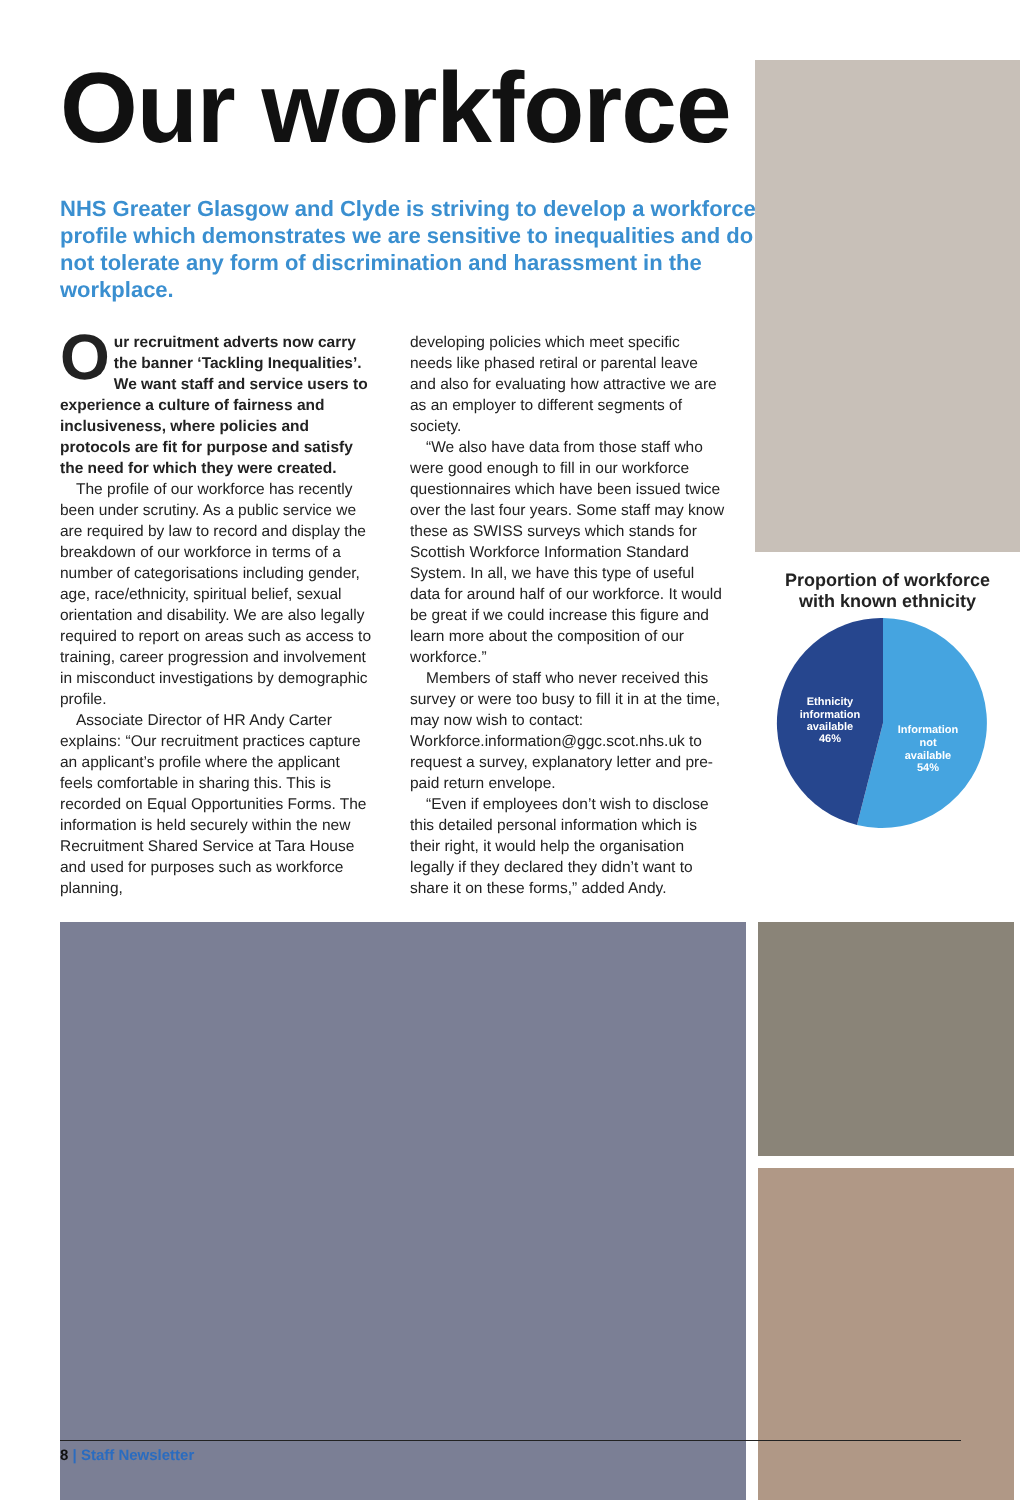Our workforce
NHS Greater Glasgow and Clyde is striving to develop a workforce profile which demonstrates we are sensitive to inequalities and do not tolerate any form of discrimination and harassment in the workplace.
Our recruitment adverts now carry the banner ‘Tackling Inequalities’. We want staff and service users to experience a culture of fairness and inclusiveness, where policies and protocols are fit for purpose and satisfy the need for which they were created.
The profile of our workforce has recently been under scrutiny. As a public service we are required by law to record and display the breakdown of our workforce in terms of a number of categorisations including gender, age, race/ethnicity, spiritual belief, sexual orientation and disability. We are also legally required to report on areas such as access to training, career progression and involvement in misconduct investigations by demographic profile.
Associate Director of HR Andy Carter explains: “Our recruitment practices capture an applicant’s profile where the applicant feels comfortable in sharing this. This is recorded on Equal Opportunities Forms. The information is held securely within the new Recruitment Shared Service at Tara House and used for purposes such as workforce planning,
developing policies which meet specific needs like phased retiral or parental leave and also for evaluating how attractive we are as an employer to different segments of society.
“We also have data from those staff who were good enough to fill in our workforce questionnaires which have been issued twice over the last four years. Some staff may know these as SWISS surveys which stands for Scottish Workforce Information Standard System. In all, we have this type of useful data for around half of our workforce. It would be great if we could increase this figure and learn more about the composition of our workforce.”
Members of staff who never received this survey or were too busy to fill it in at the time, may now wish to contact: Workforce.information@ggc.scot.nhs.uk to request a survey, explanatory letter and pre-paid return envelope.
“Even if employees don’t wish to disclose this detailed personal information which is their right, it would help the organisation legally if they declared they didn’t want to share it on these forms,” added Andy.
Proportion of workforce
with known ethnicity
Ethnicity
information
available
46%
Information
not
available
54%
8 | Staff Newsletter